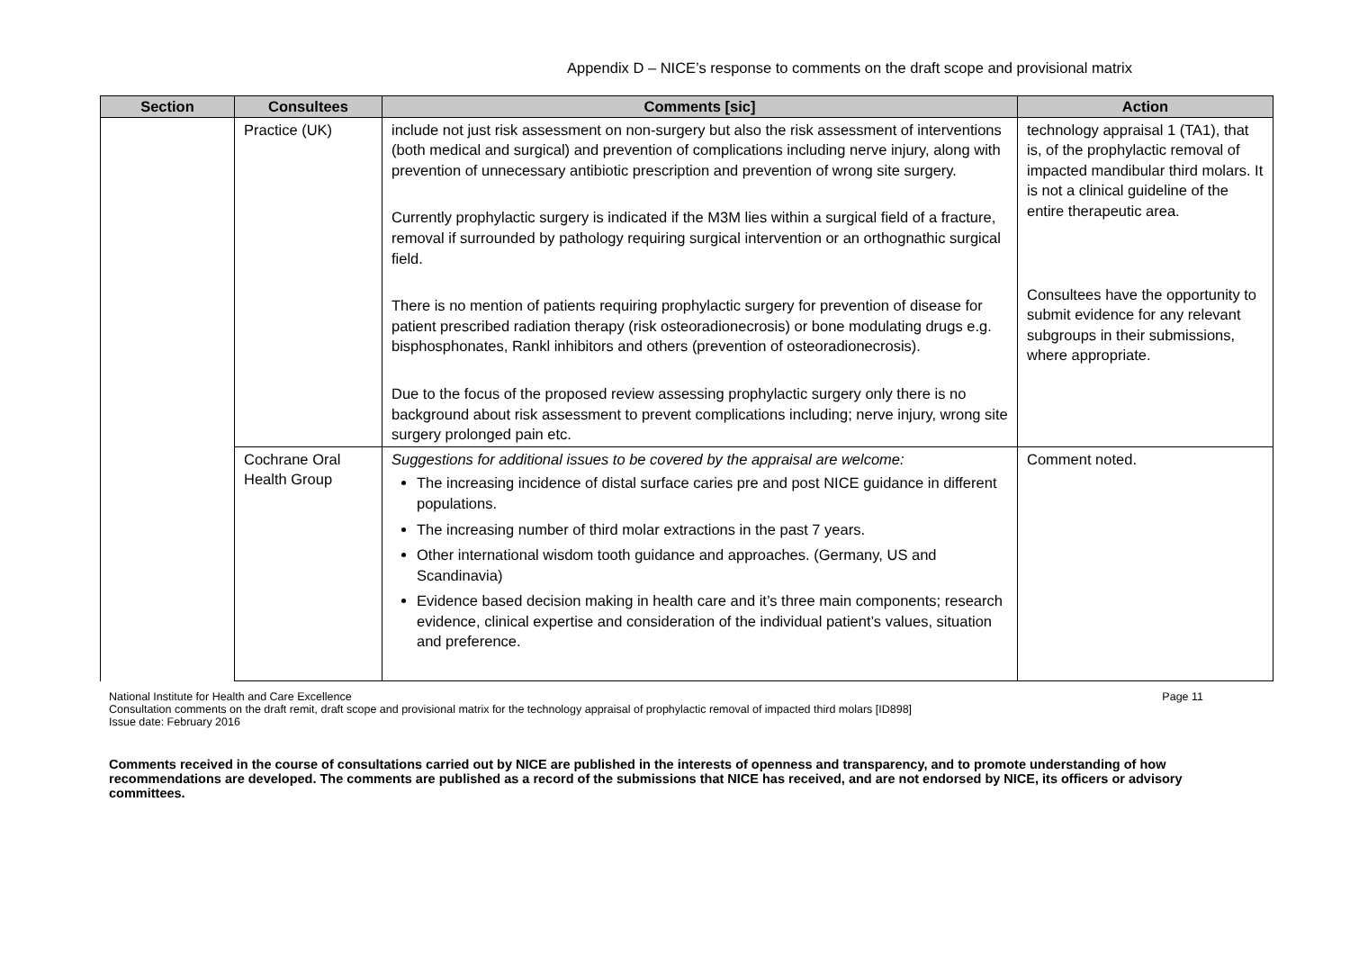Appendix D – NICE’s response to comments on the draft scope and provisional matrix
| Section | Consultees | Comments [sic] | Action |
| --- | --- | --- | --- |
| | Practice (UK) | include not just risk assessment on non-surgery but also the risk assessment of interventions (both medical and surgical) and prevention of complications including nerve injury, along with prevention of unnecessary antibiotic prescription and prevention of wrong site surgery. Currently prophylactic surgery is indicated if the M3M lies within a surgical field of a fracture, removal if surrounded by pathology requiring surgical intervention or an orthognathic surgical field. There is no mention of patients requiring prophylactic surgery for prevention of disease for patient prescribed radiation therapy (risk osteoradionecrosis) or bone modulating drugs e.g. bisphosphonates, Rankl inhibitors and others (prevention of osteoradionecrosis). Due to the focus of the proposed review assessing prophylactic surgery only there is no background about risk assessment to prevent complications including; nerve injury, wrong site surgery prolonged pain etc. | technology appraisal 1 (TA1), that is, of the prophylactic removal of impacted mandibular third molars. It is not a clinical guideline of the entire therapeutic area. Consultees have the opportunity to submit evidence for any relevant subgroups in their submissions, where appropriate. |
| | Cochrane Oral Health Group | Suggestions for additional issues to be covered by the appraisal are welcome: The increasing incidence of distal surface caries pre and post NICE guidance in different populations. The increasing number of third molar extractions in the past 7 years. Other international wisdom tooth guidance and approaches. (Germany, US and Scandinavia) Evidence based decision making in health care and it’s three main components; research evidence, clinical expertise and consideration of the individual patient’s values, situation and preference. | Comment noted. |
National Institute for Health and Care Excellence Page 11
Consultation comments on the draft remit, draft scope and provisional matrix for the technology appraisal of prophylactic removal of impacted third molars [ID898]
Issue date: February 2016
Comments received in the course of consultations carried out by NICE are published in the interests of openness and transparency, and to promote understanding of how recommendations are developed. The comments are published as a record of the submissions that NICE has received, and are not endorsed by NICE, its officers or advisory committees.